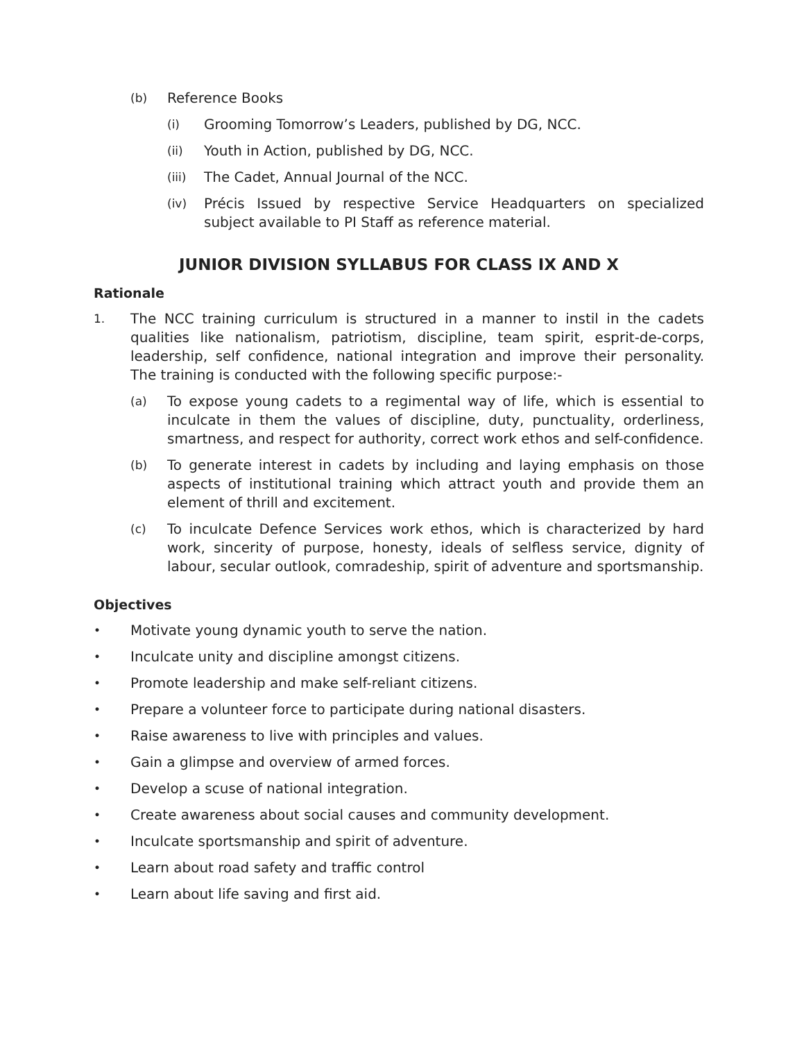(b) Reference Books
(i) Grooming Tomorrow’s Leaders, published by DG, NCC.
(ii) Youth in Action, published by DG, NCC.
(iii) The Cadet, Annual Journal of the NCC.
(iv) Précis Issued by respective Service Headquarters on specialized subject available to PI Staff as reference material.
JUNIOR DIVISION SYLLABUS FOR CLASS IX AND X
Rationale
1. The NCC training curriculum is structured in a manner to instil in the cadets qualities like nationalism, patriotism, discipline, team spirit, esprit-de-corps, leadership, self confidence, national integration and improve their personality. The training is conducted with the following specific purpose:-
(a) To expose young cadets to a regimental way of life, which is essential to inculcate in them the values of discipline, duty, punctuality, orderliness, smartness, and respect for authority, correct work ethos and self-confidence.
(b) To generate interest in cadets by including and laying emphasis on those aspects of institutional training which attract youth and provide them an element of thrill and excitement.
(c) To inculcate Defence Services work ethos, which is characterized by hard work, sincerity of purpose, honesty, ideals of selfless service, dignity of labour, secular outlook, comradeship, spirit of adventure and sportsmanship.
Objectives
• Motivate young dynamic youth to serve the nation.
• Inculcate unity and discipline amongst citizens.
• Promote leadership and make self-reliant citizens.
• Prepare a volunteer force to participate during national disasters.
• Raise awareness to live with principles and values.
• Gain a glimpse and overview of armed forces.
• Develop a scuse of national integration.
• Create awareness about social causes and community development.
• Inculcate sportsmanship and spirit of adventure.
• Learn about road safety and traffic control
• Learn about life saving and first aid.